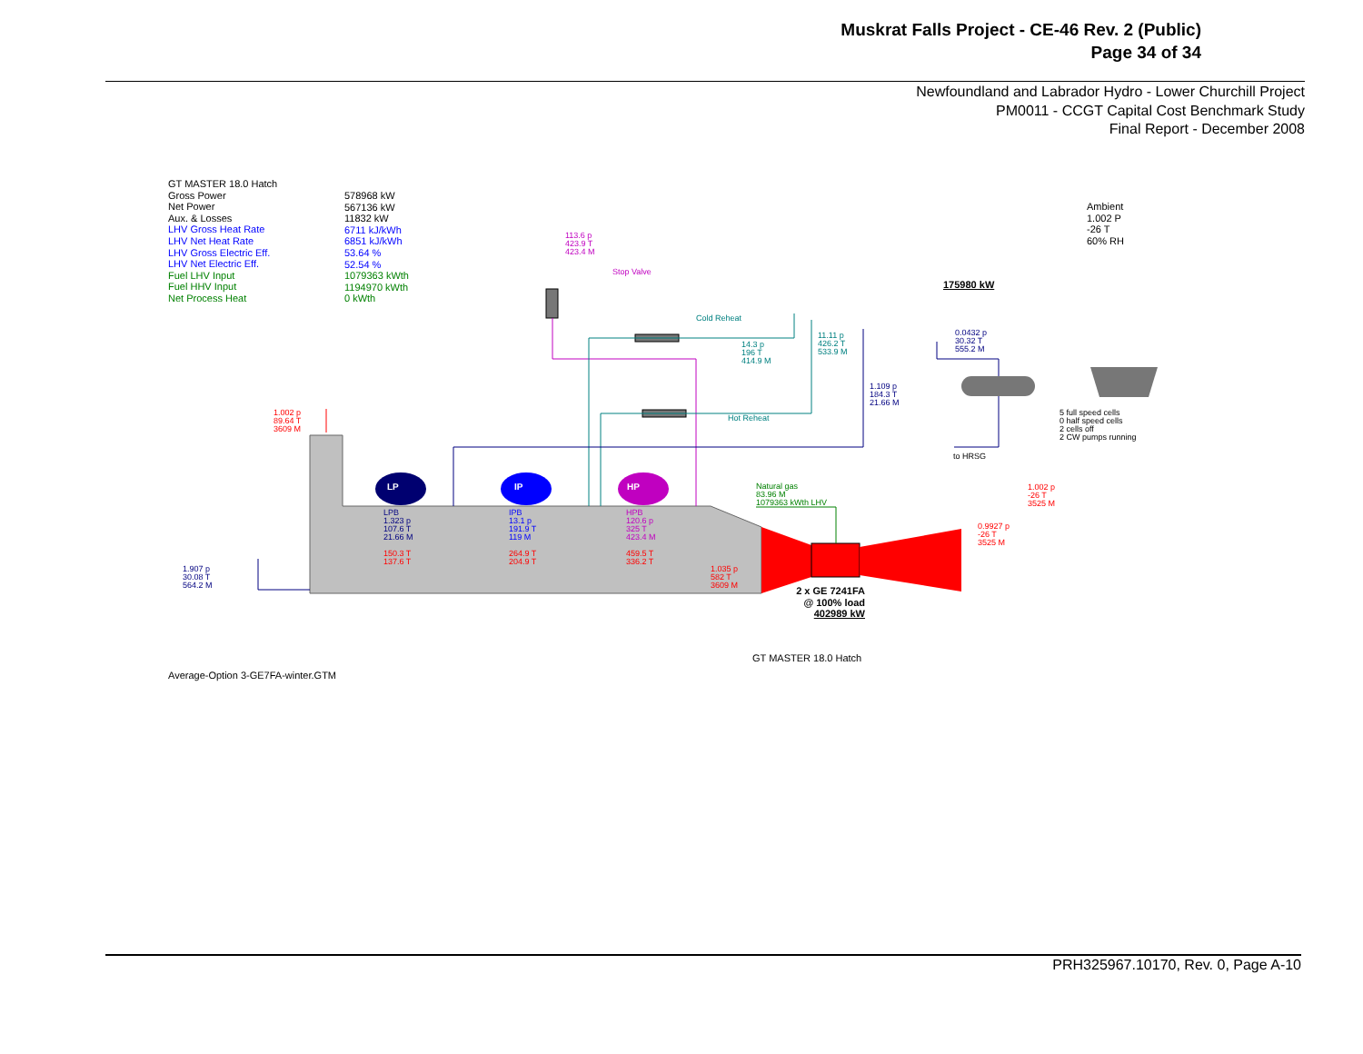Muskrat Falls Project - CE-46 Rev. 2 (Public)
Page 34 of 34
Newfoundland and Labrador Hydro - Lower Churchill Project
PM0011 - CCGT Capital Cost Benchmark Study
Final Report - December 2008
GT MASTER 18.0 Hatch
Gross Power
Net Power
Aux. & Losses
LHV Gross Heat Rate
LHV Net Heat Rate
LHV Gross Electric Eff.
LHV Net Electric Eff.
Fuel LHV Input
Fuel HHV Input
Net Process Heat
578968 kW
567136 kW
11832 kW
6711 kJ/kWh
6851 kJ/kWh
53.64 %
52.54 %
1079363 kWth
1194970 kWth
0 kWth
Ambient
1.002 P
-26 T
60% RH
113.6 p
423.9 T
423.4 M
Stop Valve
175980 kW
Cold Reheat
14.3 p
196 T
414.9 M
11.11 p
426.2 T
533.9 M
0.0432 p
30.32 T
555.2 M
1.109 p
184.3 T
21.66 M
1.002 p
89.64 T
3609 M
Hot Reheat
5 full speed cells
0 half speed cells
2 cells off
2 CW pumps running
to HRSG
LP IP HP
Natural gas
83.96 M
1079363 kWth LHV
1.002 p
-26 T
3525 M
LPB
1.323 p
107.6 T
21.66 M
150.3 T
137.6 T
IPB
13.1 p
191.9 T
119 M
264.9 T
204.9 T
HPB
120.6 p
325 T
423.4 M
459.5 T
336.2 T
0.9927 p
-26 T
3525 M
1.907 p
30.08 T
564.2 M
1.035 p
582 T
3609 M
2 x GE 7241FA
@ 100% load
402989 kW
GT MASTER 18.0 Hatch
Average-Option 3-GE7FA-winter.GTM
PRH325967.10170, Rev. 0, Page A-10